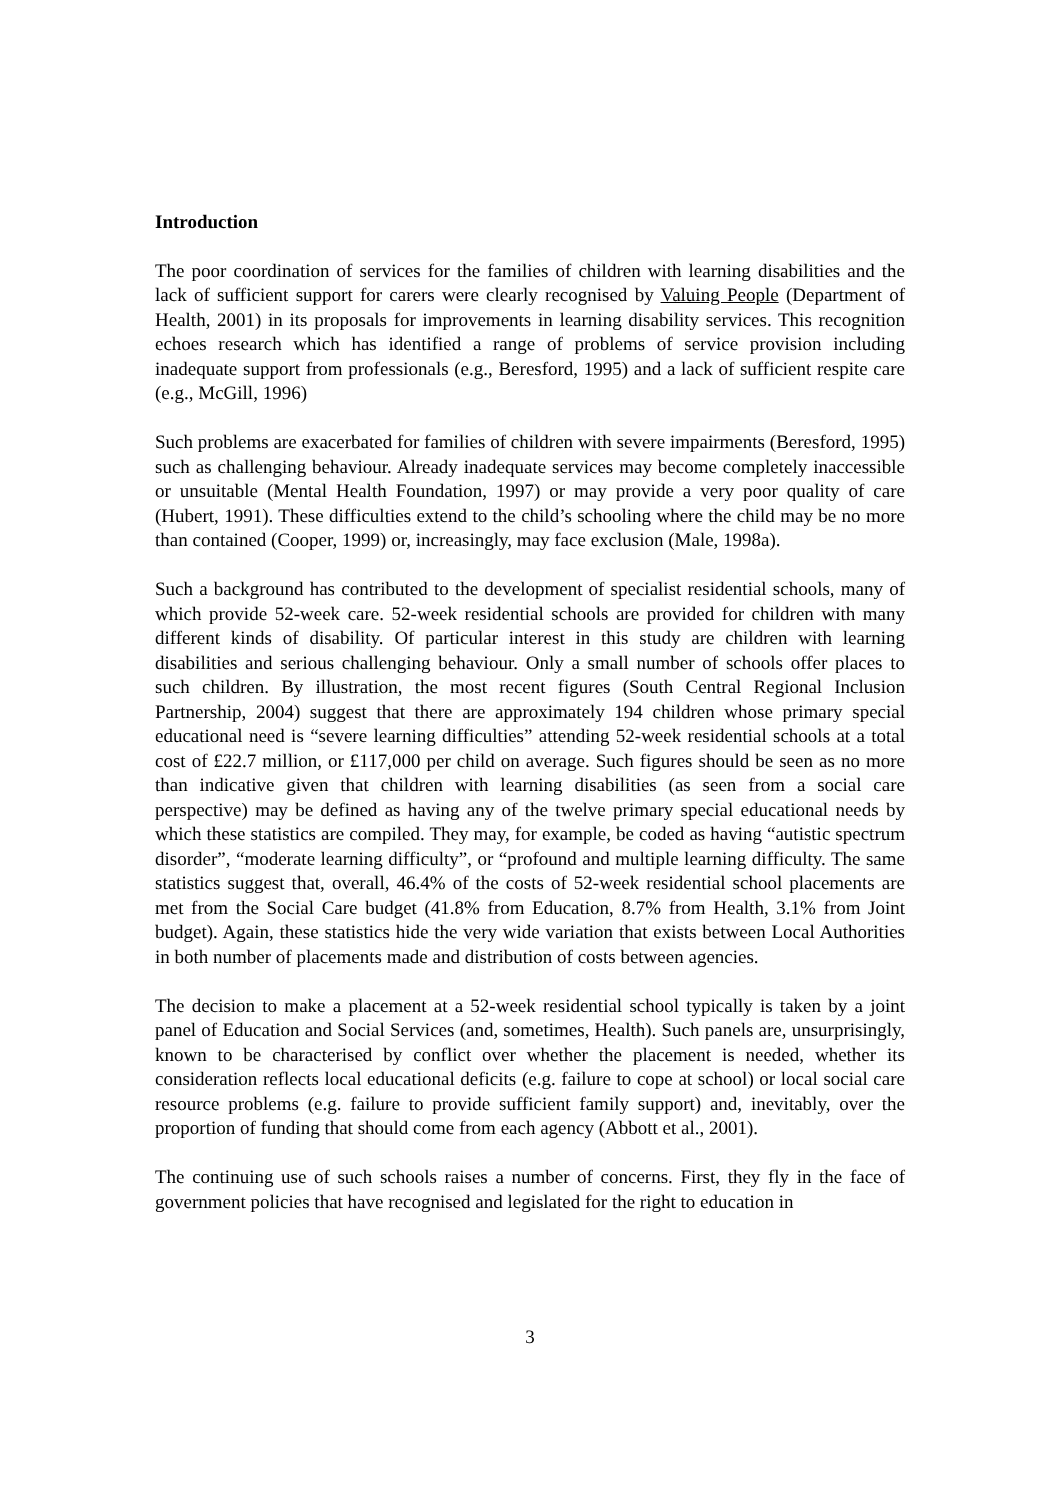Introduction
The poor coordination of services for the families of children with learning disabilities and the lack of sufficient support for carers were clearly recognised by Valuing People (Department of Health, 2001) in its proposals for improvements in learning disability services. This recognition echoes research which has identified a range of problems of service provision including inadequate support from professionals (e.g., Beresford, 1995) and a lack of sufficient respite care (e.g., McGill, 1996)
Such problems are exacerbated for families of children with severe impairments (Beresford, 1995) such as challenging behaviour. Already inadequate services may become completely inaccessible or unsuitable (Mental Health Foundation, 1997) or may provide a very poor quality of care (Hubert, 1991). These difficulties extend to the child’s schooling where the child may be no more than contained (Cooper, 1999) or, increasingly, may face exclusion (Male, 1998a).
Such a background has contributed to the development of specialist residential schools, many of which provide 52-week care. 52-week residential schools are provided for children with many different kinds of disability. Of particular interest in this study are children with learning disabilities and serious challenging behaviour. Only a small number of schools offer places to such children. By illustration, the most recent figures (South Central Regional Inclusion Partnership, 2004) suggest that there are approximately 194 children whose primary special educational need is “severe learning difficulties” attending 52-week residential schools at a total cost of £22.7 million, or £117,000 per child on average. Such figures should be seen as no more than indicative given that children with learning disabilities (as seen from a social care perspective) may be defined as having any of the twelve primary special educational needs by which these statistics are compiled. They may, for example, be coded as having “autistic spectrum disorder”, “moderate learning difficulty”, or “profound and multiple learning difficulty. The same statistics suggest that, overall, 46.4% of the costs of 52-week residential school placements are met from the Social Care budget (41.8% from Education, 8.7% from Health, 3.1% from Joint budget). Again, these statistics hide the very wide variation that exists between Local Authorities in both number of placements made and distribution of costs between agencies.
The decision to make a placement at a 52-week residential school typically is taken by a joint panel of Education and Social Services (and, sometimes, Health). Such panels are, unsurprisingly, known to be characterised by conflict over whether the placement is needed, whether its consideration reflects local educational deficits (e.g. failure to cope at school) or local social care resource problems (e.g. failure to provide sufficient family support) and, inevitably, over the proportion of funding that should come from each agency (Abbott et al., 2001).
The continuing use of such schools raises a number of concerns. First, they fly in the face of government policies that have recognised and legislated for the right to education in
3